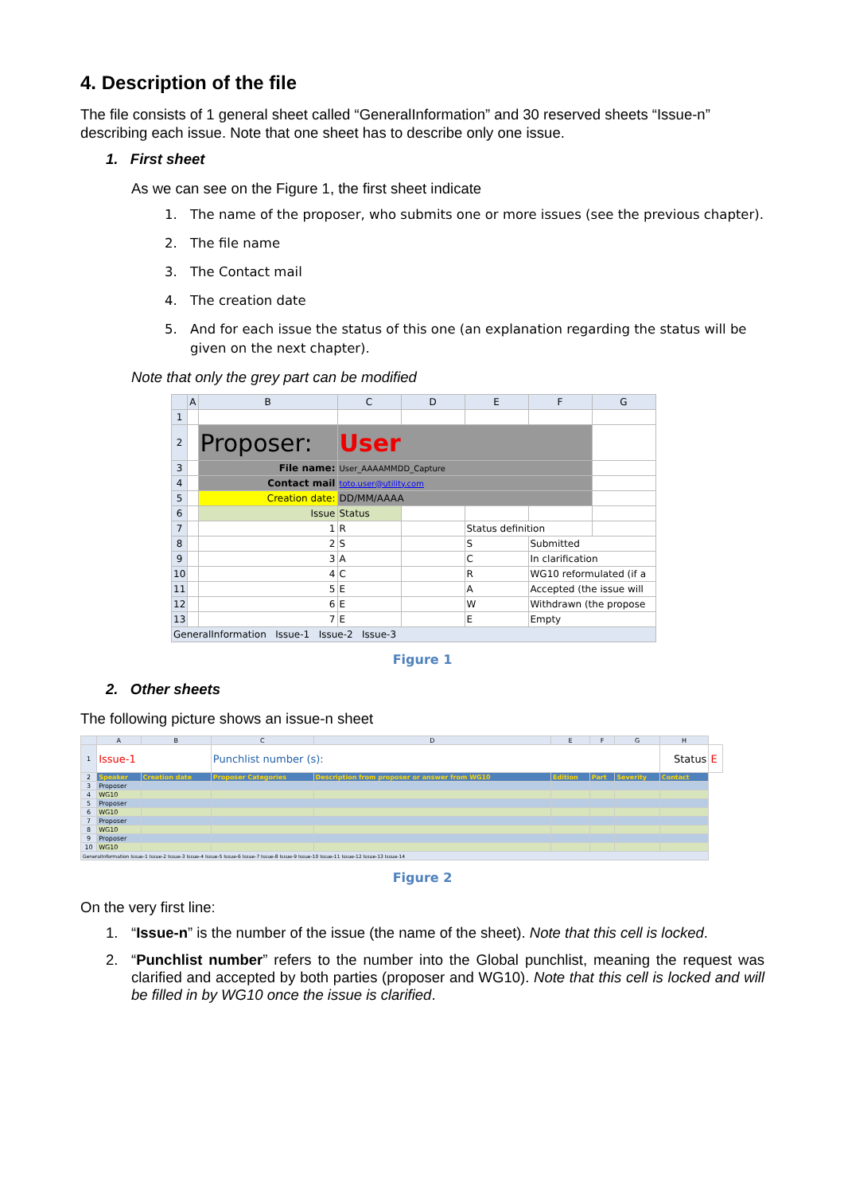4. Description of the file
The file consists of 1 general sheet called “GeneralInformation” and 30 reserved sheets “Issue-n” describing each issue. Note that one sheet has to describe only one issue.
1. First sheet
As we can see on the Figure 1, the first sheet indicate
1. The name of the proposer, who submits one or more issues (see the previous chapter).
2. The file name
3. The Contact mail
4. The creation date
5. And for each issue the status of this one (an explanation regarding the status will be given on the next chapter).
Note that only the grey part can be modified
| | A | B | C | D | E | F | G |
| --- | --- | --- | --- | --- | --- | --- | --- |
| 1 | | | | | | | |
| 2 | | Proposer: | User | | | | |
| 3 | | File name: | User_AAAAMMDD_Capture | | | | |
| 4 | | Contact mail | toto.user@utility.com | | | | |
| 5 | | Creation date: | DD/MM/AAAA | | | | |
| 6 | | Issue | Status | | | | |
| 7 | | 1 | R | | Status definition | | |
| 8 | | 2 | S | | S | Submitted | |
| 9 | | 3 | A | | C | In clarification | |
| 10 | | 4 | C | | R | WG10 reformulated (if a | |
| 11 | | 5 | E | | A | Accepted (the issue will | |
| 12 | | 6 | E | | W | Withdrawn (the propose | |
| 13 | | 7 | E | | E | Empty | |
| GeneralInformation Issue-1 Issue-2 Issue-3 | | | | | | | |
Figure 1
2. Other sheets
The following picture shows an issue-n sheet
| | A | B | C | D | E | F | G | H | |
| --- | --- | --- | --- | --- | --- | --- | --- | --- | --- |
| 1 | Issue-1 | | Punchlist number (s): | | | | | Status | E |
| 2 | Speaker | Creation date | Proposer Categories | Description from proposer or answer from WG10 | Edition | Part | Severity | Contact | |
| 3 | Proposer | | | | | | | | |
| 4 | WG10 | | | | | | | | |
| 5 | Proposer | | | | | | | | |
| 6 | WG10 | | | | | | | | |
| 7 | Proposer | | | | | | | | |
| 8 | WG10 | | | | | | | | |
| 9 | Proposer | | | | | | | | |
| 10 | WG10 | | | | | | | | |
| GeneralInformation Issue-1 Issue-2 Issue-3 Issue-4 Issue-5 Issue-6 Issue-7 Issue-8 Issue-9 Issue-10 Issue-11 Issue-12 Issue-13 Issue-14 | | | | | | | | | |
Figure 2
On the very first line:
1. “Issue-n” is the number of the issue (the name of the sheet). Note that this cell is locked.
2. “Punchlist number” refers to the number into the Global punchlist, meaning the request was clarified and accepted by both parties (proposer and WG10). Note that this cell is locked and will be filled in by WG10 once the issue is clarified.